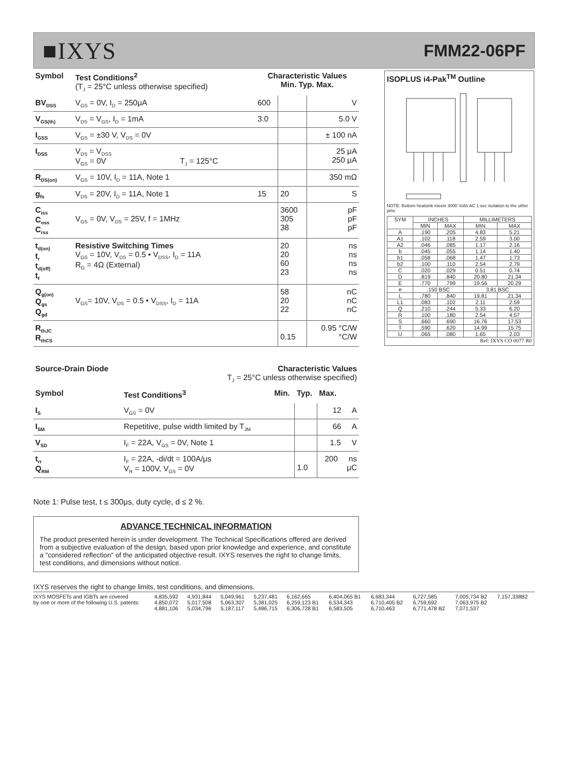■IXYS FMM22-06PF
| Symbol | Test Conditions<sup>2</sup> (T<sub>J</sub> = 25°C unless otherwise specified) | Characteristic Values Min. Typ. Max. | | |
| --- | --- | --- | --- | --- |
| BV<sub>DSS</sub> | V<sub>GS</sub> = 0V, I<sub>D</sub> = 250μA | 600 | | V |
| V<sub>GS(th)</sub> | V<sub>DS</sub> = V<sub>GS</sub>, I<sub>D</sub> = 1mA | 3.0 | | 5.0 V |
| I<sub>GSS</sub> | V<sub>GS</sub> = ±30 V, V<sub>DS</sub> = 0V | | | ± 100 nA |
| I<sub>DSS</sub> | V<sub>DS</sub> = V<sub>DSS</sub> V<sub>GS</sub> = 0V T<sub>J</sub> = 125°C | | | 25 μA 250 μA |
| R<sub>DS(on)</sub> | V<sub>GS</sub> = 10V, I<sub>D</sub> = 11A, Note 1 | | | 350 mΩ |
| g<sub>fs</sub> | V<sub>DS</sub> = 20V, I<sub>D</sub> = 11A, Note 1 | 15 | 20 | S |
| C<sub>iss</sub> C<sub>oss</sub> C<sub>rss</sub> | V<sub>GS</sub> = 0V, V<sub>DS</sub> = 25V, f = 1MHz | | 3600 305 38 | pF pF pF |
| t<sub>d(on)</sub> t<sub>r</sub> t<sub>d(off)</sub> t<sub>f</sub> | Resistive Switching Times V<sub>GS</sub> = 10V, V<sub>DS</sub> = 0.5 • V<sub>DSS</sub>, I<sub>D</sub> = 11A R<sub>G</sub> = 4Ω (External) | | 20 20 60 23 | ns ns ns ns |
| Q<sub>g(on)</sub> Q<sub>gs</sub> Q<sub>gd</sub> | V<sub>GS</sub>= 10V, V<sub>DS</sub> = 0.5 • V<sub>DSS</sub>, I<sub>D</sub> = 11A | | 58 20 22 | nC nC nC |
| R<sub>thJC</sub> R<sub>thCS</sub> | | | 0.15 | 0.95 °C/W °C/W |
| Source-Drain Diode | Characteristic Values T<sub>J</sub> = 25°C unless otherwise specified) | | | |
| --- | --- | --- | --- | --- |
| Symbol | Test Conditions<sup>3</sup> | Min. | Typ. | Max. |
| I<sub>S</sub> | V<sub>GS</sub> = 0V | | | 12 A |
| I<sub>SM</sub> | Repetitive, pulse width limited by T<sub>JM</sub> | | | 66 A |
| V<sub>SD</sub> | I<sub>F</sub> = 22A, V<sub>GS</sub> = 0V, Note 1 | | | 1.5 V |
| t<sub>rr</sub> Q<sub>RM</sub> | I<sub>F</sub> = 22A, -di/dt = 100A/μs V<sub>R</sub> = 100V, V<sub>GS</sub> = 0V | | 1.0 | 200 ns μC |
Note 1: Pulse test, t ≤ 300μs, duty cycle, d ≤ 2 %.
ADVANCE TECHNICAL INFORMATION
The product presented herein is under development. The Technical Specifications offered are derived from a subjective evaluation of the design, based upon prior knowledge and experience, and constitute a "considered reflection" of the anticipated objective result. IXYS reserves the right to change limits, test conditions, and dimensions without notice.
IXYS reserves the right to change limits, test conditions, and dimensions.
ISOPLUS i4-Pak<sup>TM</sup> Outline
NOTE: Bottom heatsink meets 3000 Volts AC 1 sec isolation to the other pins.
| SYM | INCHES | | MILLIMETERS | |
| --- | --- | --- | --- | --- |
| | MIN | MAX | MIN | MAX |
| A | .190 | .205 | 4.83 | 5.21 |
| A1 | .102 | .118 | 2.59 | 3.00 |
| A2 | .046 | .085 | 1.17 | 2.16 |
| b | .045 | .055 | 1.14 | 1.40 |
| b1 | .058 | .068 | 1.47 | 1.73 |
| b2 | .100 | .110 | 2.54 | 2.79 |
| C | .020 | .029 | 0.51 | 0.74 |
| D | .819 | .840 | 20.80 | 21.34 |
| E | .770 | .799 | 19.56 | 20.29 |
| e | .150 BSC | | 3.81 BSC | |
| L | .780 | .840 | 19.81 | 21.34 |
| L1 | .083 | .102 | 2.11 | 2.59 |
| Q | .210 | .244 | 5.33 | 6.20 |
| R | .100 | .180 | 2.54 | 4.57 |
| S | .660 | .690 | 16.76 | 17.53 |
| T | .590 | .620 | 14.99 | 15.75 |
| U | .065 | .080 | 1.65 | 2.03 |
Ref: IXYS CO 0077 R0
| IXYS MOSFETs and IGBTs are covered by one or more of the following U.S. patents: | 4,835,592 4,850,072 4,881,106 | 4,931,844 5,017,508 5,034,796 | 5,049,961 5,063,307 5,187,117 | 5,237,481 5,381,025 5,486,715 | 6,162,665 6,259,123 B1 6,306,728 B1 | 6,404,065 B1 6,534,343 6,583,505 | 6,683,344 6,710,405 B2 6,710,463 | 6,727,585 6,759,692 6,771,478 B2 | 7,005,734 B2 7,063,975 B2 7,071,537 | 7,157,338B2 |